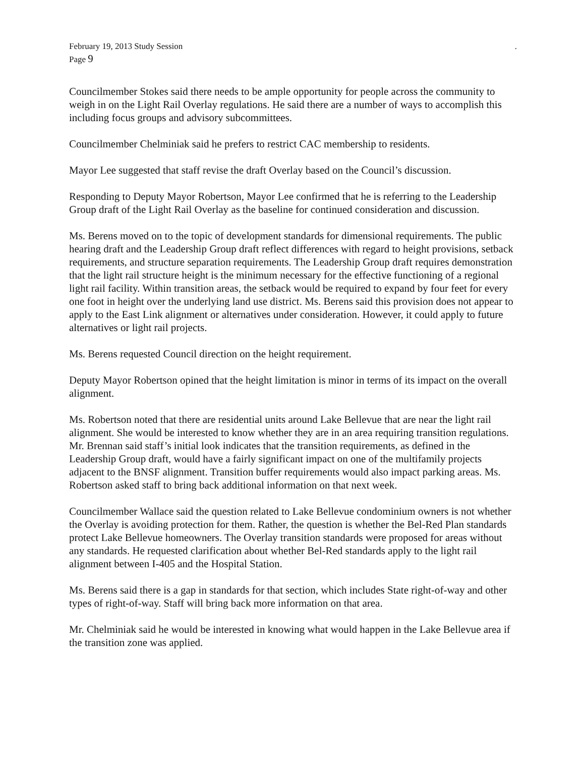February 19, 2013 Study Session .
Page 9
Councilmember Stokes said there needs to be ample opportunity for people across the community to weigh in on the Light Rail Overlay regulations. He said there are a number of ways to accomplish this including focus groups and advisory subcommittees.
Councilmember Chelminiak said he prefers to restrict CAC membership to residents.
Mayor Lee suggested that staff revise the draft Overlay based on the Council’s discussion.
Responding to Deputy Mayor Robertson, Mayor Lee confirmed that he is referring to the Leadership Group draft of the Light Rail Overlay as the baseline for continued consideration and discussion.
Ms. Berens moved on to the topic of development standards for dimensional requirements. The public hearing draft and the Leadership Group draft reflect differences with regard to height provisions, setback requirements, and structure separation requirements. The Leadership Group draft requires demonstration that the light rail structure height is the minimum necessary for the effective functioning of a regional light rail facility. Within transition areas, the setback would be required to expand by four feet for every one foot in height over the underlying land use district. Ms. Berens said this provision does not appear to apply to the East Link alignment or alternatives under consideration. However, it could apply to future alternatives or light rail projects.
Ms. Berens requested Council direction on the height requirement.
Deputy Mayor Robertson opined that the height limitation is minor in terms of its impact on the overall alignment.
Ms. Robertson noted that there are residential units around Lake Bellevue that are near the light rail alignment. She would be interested to know whether they are in an area requiring transition regulations. Mr. Brennan said staff’s initial look indicates that the transition requirements, as defined in the Leadership Group draft, would have a fairly significant impact on one of the multifamily projects adjacent to the BNSF alignment. Transition buffer requirements would also impact parking areas. Ms. Robertson asked staff to bring back additional information on that next week.
Councilmember Wallace said the question related to Lake Bellevue condominium owners is not whether the Overlay is avoiding protection for them. Rather, the question is whether the Bel-Red Plan standards protect Lake Bellevue homeowners. The Overlay transition standards were proposed for areas without any standards. He requested clarification about whether Bel-Red standards apply to the light rail alignment between I-405 and the Hospital Station.
Ms. Berens said there is a gap in standards for that section, which includes State right-of-way and other types of right-of-way. Staff will bring back more information on that area.
Mr. Chelminiak said he would be interested in knowing what would happen in the Lake Bellevue area if the transition zone was applied.